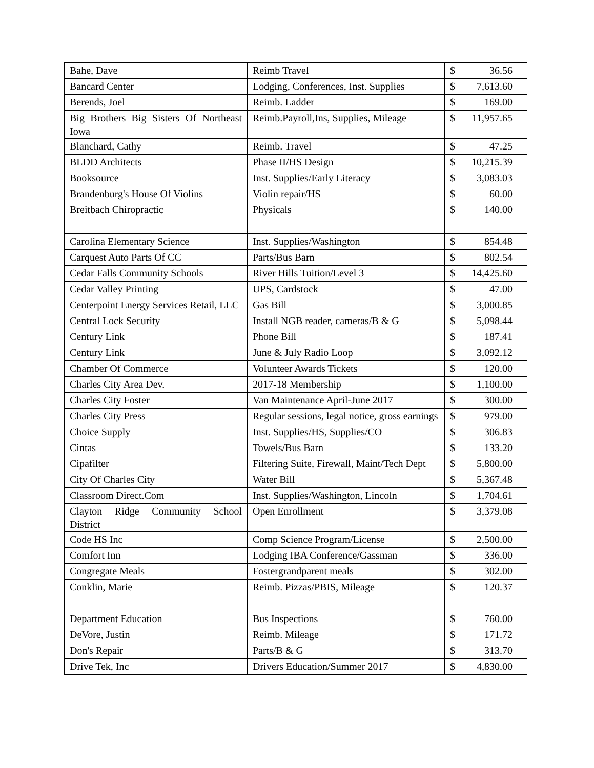| Bahe, Dave | Reimb Travel | $ 36.56 |
| Bancard Center | Lodging, Conferences, Inst. Supplies | $ 7,613.60 |
| Berends, Joel | Reimb. Ladder | $ 169.00 |
| Big Brothers Big Sisters Of Northeast Iowa | Reimb.Payroll,Ins, Supplies, Mileage | $ 11,957.65 |
| Blanchard, Cathy | Reimb. Travel | $ 47.25 |
| BLDD Architects | Phase II/HS Design | $ 10,215.39 |
| Booksource | Inst. Supplies/Early Literacy | $ 3,083.03 |
| Brandenburg's House Of Violins | Violin repair/HS | $ 60.00 |
| Breitbach Chiropractic | Physicals | $ 140.00 |
| Carolina Elementary Science | Inst. Supplies/Washington | $ 854.48 |
| Carquest Auto Parts Of CC | Parts/Bus Barn | $ 802.54 |
| Cedar Falls Community Schools | River Hills Tuition/Level 3 | $ 14,425.60 |
| Cedar Valley Printing | UPS, Cardstock | $ 47.00 |
| Centerpoint Energy Services Retail, LLC | Gas Bill | $ 3,000.85 |
| Central Lock Security | Install NGB reader, cameras/B & G | $ 5,098.44 |
| Century Link | Phone Bill | $ 187.41 |
| Century Link | June & July Radio Loop | $ 3,092.12 |
| Chamber Of Commerce | Volunteer Awards Tickets | $ 120.00 |
| Charles City Area Dev. | 2017-18 Membership | $ 1,100.00 |
| Charles City Foster | Van Maintenance April-June 2017 | $ 300.00 |
| Charles City Press | Regular sessions, legal notice, gross earnings | $ 979.00 |
| Choice Supply | Inst. Supplies/HS, Supplies/CO | $ 306.83 |
| Cintas | Towels/Bus Barn | $ 133.20 |
| Cipafilter | Filtering Suite, Firewall, Maint/Tech Dept | $ 5,800.00 |
| City Of Charles City | Water Bill | $ 5,367.48 |
| Classroom Direct.Com | Inst. Supplies/Washington, Lincoln | $ 1,704.61 |
| Clayton Ridge Community School District | Open Enrollment | $ 3,379.08 |
| Code HS Inc | Comp Science Program/License | $ 2,500.00 |
| Comfort Inn | Lodging IBA Conference/Gassman | $ 336.00 |
| Congregate Meals | Fostergrandparent meals | $ 302.00 |
| Conklin, Marie | Reimb. Pizzas/PBIS, Mileage | $ 120.37 |
| Department Education | Bus Inspections | $ 760.00 |
| DeVore, Justin | Reimb. Mileage | $ 171.72 |
| Don's Repair | Parts/B & G | $ 313.70 |
| Drive Tek, Inc | Drivers Education/Summer 2017 | $ 4,830.00 |